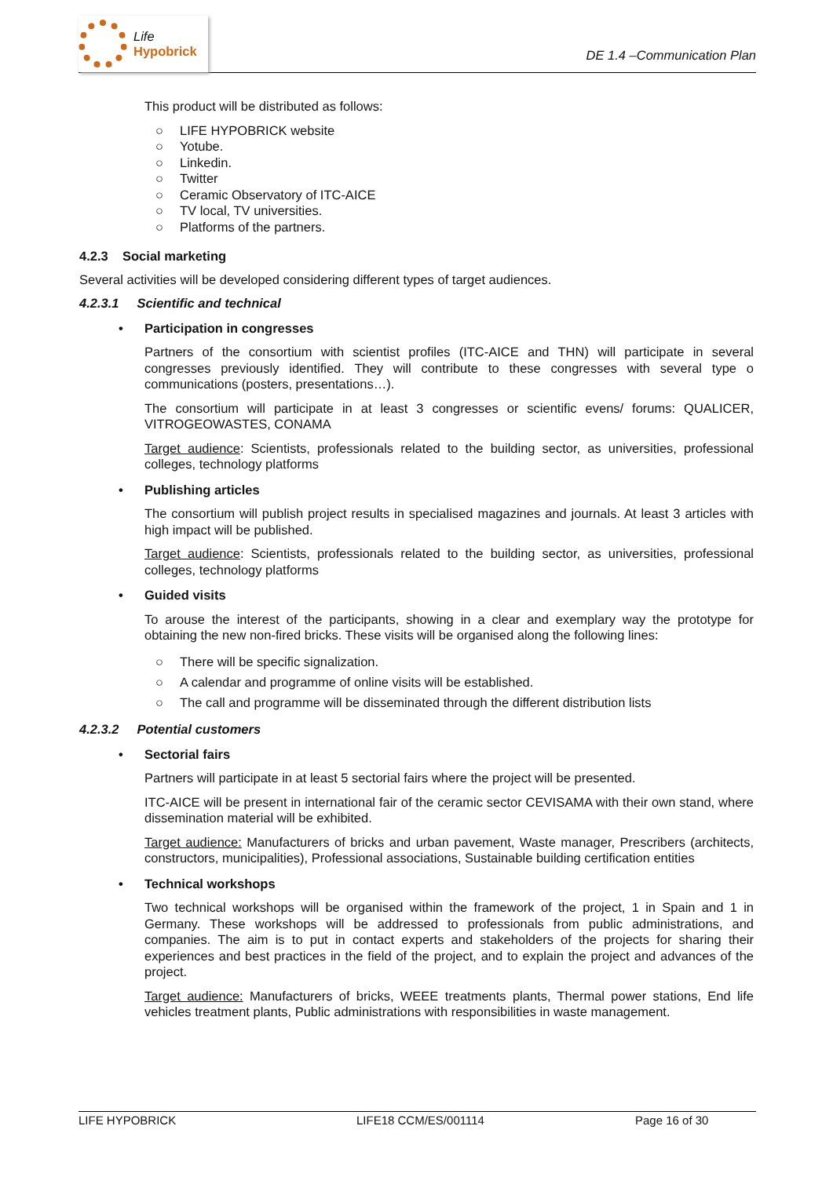Life
Hypobrick
DE 1.4 –Communication Plan
This product will be distributed as follows:
○ LIFE HYPOBRICK website
○ Yotube.
○ Linkedin.
○ Twitter
○ Ceramic Observatory of ITC-AICE
○ TV local, TV universities.
○ Platforms of the partners.
4.2.3 Social marketing
Several activities will be developed considering different types of target audiences.
4.2.3.1 Scientific and technical
• Participation in congresses
Partners of the consortium with scientist profiles (ITC-AICE and THN) will participate in several congresses previously identified. They will contribute to these congresses with several type o communications (posters, presentations…).
The consortium will participate in at least 3 congresses or scientific evens/ forums: QUALICER, VITROGEOWASTES, CONAMA
Target audience: Scientists, professionals related to the building sector, as universities, professional colleges, technology platforms
• Publishing articles
The consortium will publish project results in specialised magazines and journals. At least 3 articles with high impact will be published.
Target audience: Scientists, professionals related to the building sector, as universities, professional colleges, technology platforms
• Guided visits
To arouse the interest of the participants, showing in a clear and exemplary way the prototype for obtaining the new non-fired bricks. These visits will be organised along the following lines:
○ There will be specific signalization.
○ A calendar and programme of online visits will be established.
○ The call and programme will be disseminated through the different distribution lists
4.2.3.2 Potential customers
• Sectorial fairs
Partners will participate in at least 5 sectorial fairs where the project will be presented.
ITC-AICE will be present in international fair of the ceramic sector CEVISAMA with their own stand, where dissemination material will be exhibited.
Target audience: Manufacturers of bricks and urban pavement, Waste manager, Prescribers (architects, constructors, municipalities), Professional associations, Sustainable building certification entities
• Technical workshops
Two technical workshops will be organised within the framework of the project, 1 in Spain and 1 in Germany. These workshops will be addressed to professionals from public administrations, and companies. The aim is to put in contact experts and stakeholders of the projects for sharing their experiences and best practices in the field of the project, and to explain the project and advances of the project.
Target audience: Manufacturers of bricks, WEEE treatments plants, Thermal power stations, End life vehicles treatment plants, Public administrations with responsibilities in waste management.
LIFE HYPOBRICK LIFE18 CCM/ES/001114 Page 16 of 30